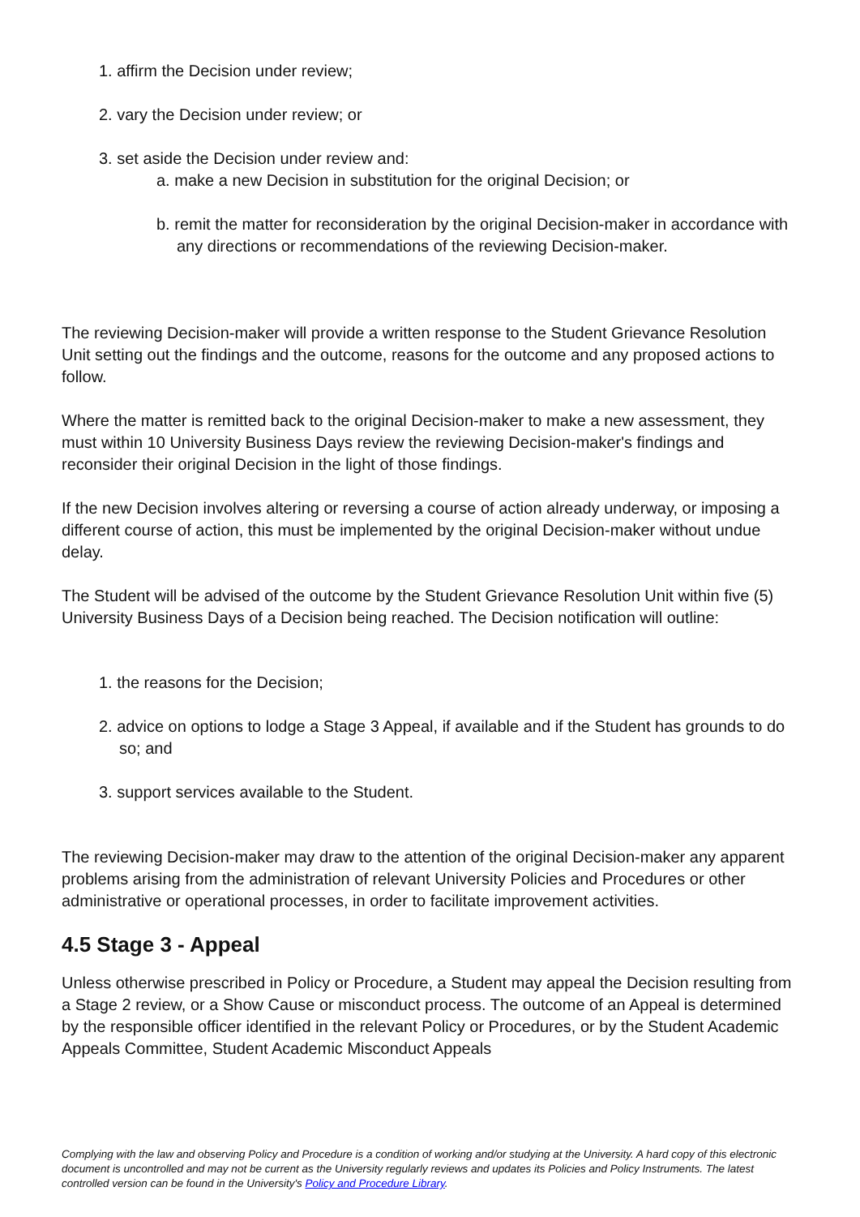1. affirm the Decision under review;
2. vary the Decision under review; or
3. set aside the Decision under review and:
a. make a new Decision in substitution for the original Decision; or
b. remit the matter for reconsideration by the original Decision-maker in accordance with any directions or recommendations of the reviewing Decision-maker.
The reviewing Decision-maker will provide a written response to the Student Grievance Resolution Unit setting out the findings and the outcome, reasons for the outcome and any proposed actions to follow.
Where the matter is remitted back to the original Decision-maker to make a new assessment, they must within 10 University Business Days review the reviewing Decision-maker's findings and reconsider their original Decision in the light of those findings.
If the new Decision involves altering or reversing a course of action already underway, or imposing a different course of action, this must be implemented by the original Decision-maker without undue delay.
The Student will be advised of the outcome by the Student Grievance Resolution Unit within five (5) University Business Days of a Decision being reached. The Decision notification will outline:
1. the reasons for the Decision;
2. advice on options to lodge a Stage 3 Appeal, if available and if the Student has grounds to do so; and
3. support services available to the Student.
The reviewing Decision-maker may draw to the attention of the original Decision-maker any apparent problems arising from the administration of relevant University Policies and Procedures or other administrative or operational processes, in order to facilitate improvement activities.
4.5 Stage 3 - Appeal
Unless otherwise prescribed in Policy or Procedure, a Student may appeal the Decision resulting from a Stage 2 review, or a Show Cause or misconduct process. The outcome of an Appeal is determined by the responsible officer identified in the relevant Policy or Procedures, or by the Student Academic Appeals Committee, Student Academic Misconduct Appeals
Complying with the law and observing Policy and Procedure is a condition of working and/or studying at the University. A hard copy of this electronic document is uncontrolled and may not be current as the University regularly reviews and updates its Policies and Policy Instruments. The latest controlled version can be found in the University's Policy and Procedure Library.